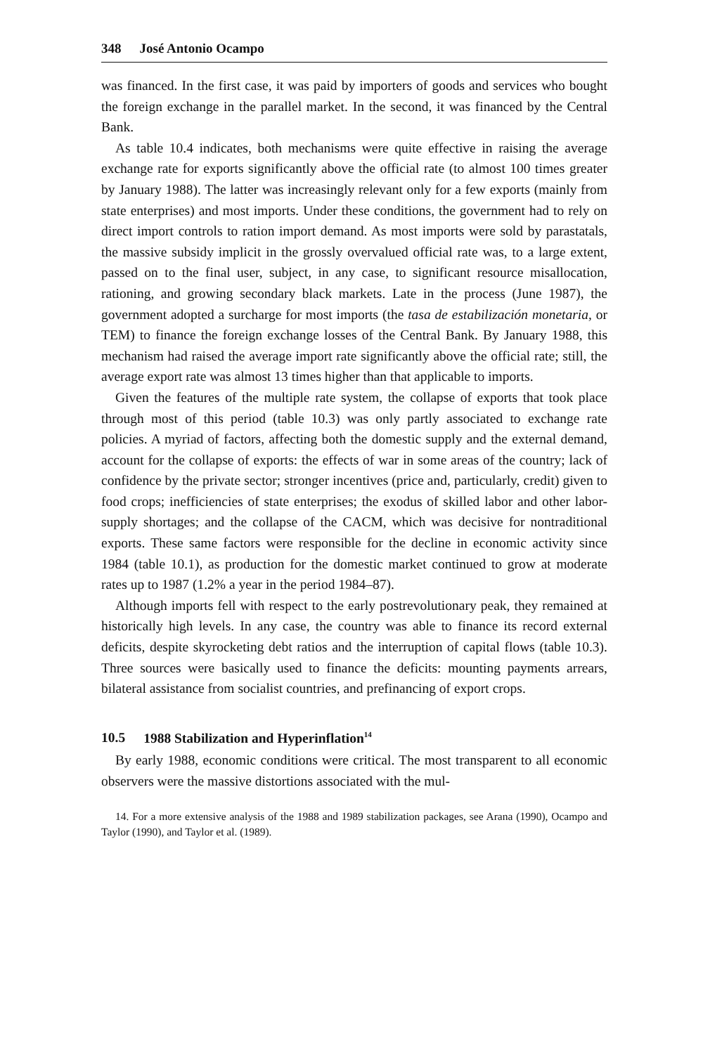348 José Antonio Ocampo
was financed. In the first case, it was paid by importers of goods and services who bought the foreign exchange in the parallel market. In the second, it was financed by the Central Bank.
As table 10.4 indicates, both mechanisms were quite effective in raising the average exchange rate for exports significantly above the official rate (to almost 100 times greater by January 1988). The latter was increasingly relevant only for a few exports (mainly from state enterprises) and most imports. Under these conditions, the government had to rely on direct import controls to ration import demand. As most imports were sold by parastatals, the massive subsidy implicit in the grossly overvalued official rate was, to a large extent, passed on to the final user, subject, in any case, to significant resource misallocation, rationing, and growing secondary black markets. Late in the process (June 1987), the government adopted a surcharge for most imports (the tasa de estabilización monetaria, or TEM) to finance the foreign exchange losses of the Central Bank. By January 1988, this mechanism had raised the average import rate significantly above the official rate; still, the average export rate was almost 13 times higher than that applicable to imports.
Given the features of the multiple rate system, the collapse of exports that took place through most of this period (table 10.3) was only partly associated to exchange rate policies. A myriad of factors, affecting both the domestic supply and the external demand, account for the collapse of exports: the effects of war in some areas of the country; lack of confidence by the private sector; stronger incentives (price and, particularly, credit) given to food crops; inefficiencies of state enterprises; the exodus of skilled labor and other labor-supply shortages; and the collapse of the CACM, which was decisive for nontraditional exports. These same factors were responsible for the decline in economic activity since 1984 (table 10.1), as production for the domestic market continued to grow at moderate rates up to 1987 (1.2% a year in the period 1984–87).
Although imports fell with respect to the early postrevolutionary peak, they remained at historically high levels. In any case, the country was able to finance its record external deficits, despite skyrocketing debt ratios and the interruption of capital flows (table 10.3). Three sources were basically used to finance the deficits: mounting payments arrears, bilateral assistance from socialist countries, and prefinancing of export crops.
10.5 1988 Stabilization and Hyperinflation<sup>14</sup>
By early 1988, economic conditions were critical. The most transparent to all economic observers were the massive distortions associated with the mul-
14. For a more extensive analysis of the 1988 and 1989 stabilization packages, see Arana (1990), Ocampo and Taylor (1990), and Taylor et al. (1989).